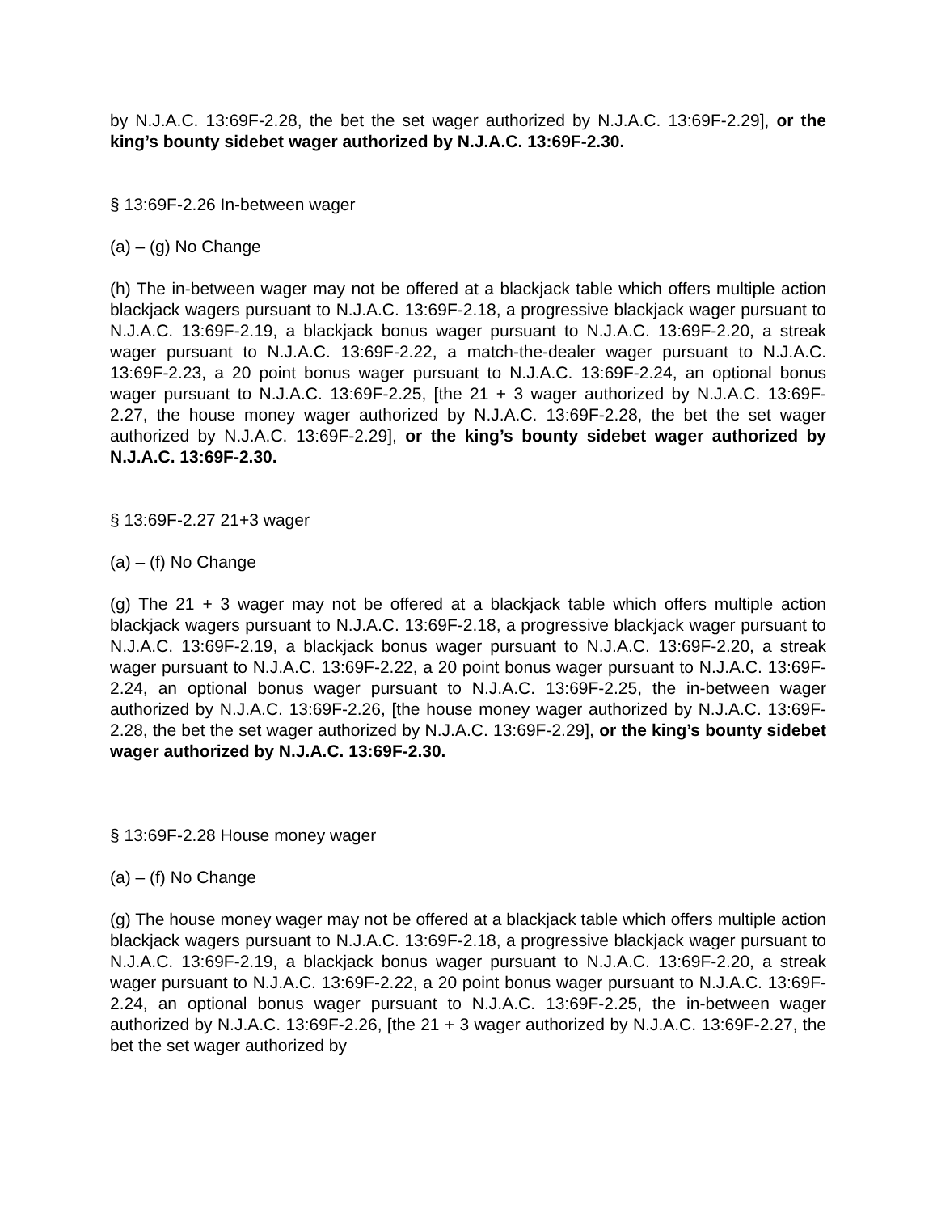by N.J.A.C. 13:69F-2.28, the bet the set wager authorized by N.J.A.C. 13:69F-2.29], or the king’s bounty sidebet wager authorized by N.J.A.C. 13:69F-2.30.
§ 13:69F-2.26 In-between wager
(a) – (g) No Change
(h) The in-between wager may not be offered at a blackjack table which offers multiple action blackjack wagers pursuant to N.J.A.C. 13:69F-2.18, a progressive blackjack wager pursuant to N.J.A.C. 13:69F-2.19, a blackjack bonus wager pursuant to N.J.A.C. 13:69F-2.20, a streak wager pursuant to N.J.A.C. 13:69F-2.22, a match-the-dealer wager pursuant to N.J.A.C. 13:69F-2.23, a 20 point bonus wager pursuant to N.J.A.C. 13:69F-2.24, an optional bonus wager pursuant to N.J.A.C. 13:69F-2.25, [the 21 + 3 wager authorized by N.J.A.C. 13:69F-2.27, the house money wager authorized by N.J.A.C. 13:69F-2.28, the bet the set wager authorized by N.J.A.C. 13:69F-2.29], or the king’s bounty sidebet wager authorized by N.J.A.C. 13:69F-2.30.
§ 13:69F-2.27 21+3 wager
(a) – (f) No Change
(g) The 21 + 3 wager may not be offered at a blackjack table which offers multiple action blackjack wagers pursuant to N.J.A.C. 13:69F-2.18, a progressive blackjack wager pursuant to N.J.A.C. 13:69F-2.19, a blackjack bonus wager pursuant to N.J.A.C. 13:69F-2.20, a streak wager pursuant to N.J.A.C. 13:69F-2.22, a 20 point bonus wager pursuant to N.J.A.C. 13:69F-2.24, an optional bonus wager pursuant to N.J.A.C. 13:69F-2.25, the in-between wager authorized by N.J.A.C. 13:69F-2.26, [the house money wager authorized by N.J.A.C. 13:69F-2.28, the bet the set wager authorized by N.J.A.C. 13:69F-2.29], or the king’s bounty sidebet wager authorized by N.J.A.C. 13:69F-2.30.
§ 13:69F-2.28 House money wager
(a) – (f) No Change
(g) The house money wager may not be offered at a blackjack table which offers multiple action blackjack wagers pursuant to N.J.A.C. 13:69F-2.18, a progressive blackjack wager pursuant to N.J.A.C. 13:69F-2.19, a blackjack bonus wager pursuant to N.J.A.C. 13:69F-2.20, a streak wager pursuant to N.J.A.C. 13:69F-2.22, a 20 point bonus wager pursuant to N.J.A.C. 13:69F-2.24, an optional bonus wager pursuant to N.J.A.C. 13:69F-2.25, the in-between wager authorized by N.J.A.C. 13:69F-2.26, [the 21 + 3 wager authorized by N.J.A.C. 13:69F-2.27, the bet the set wager authorized by